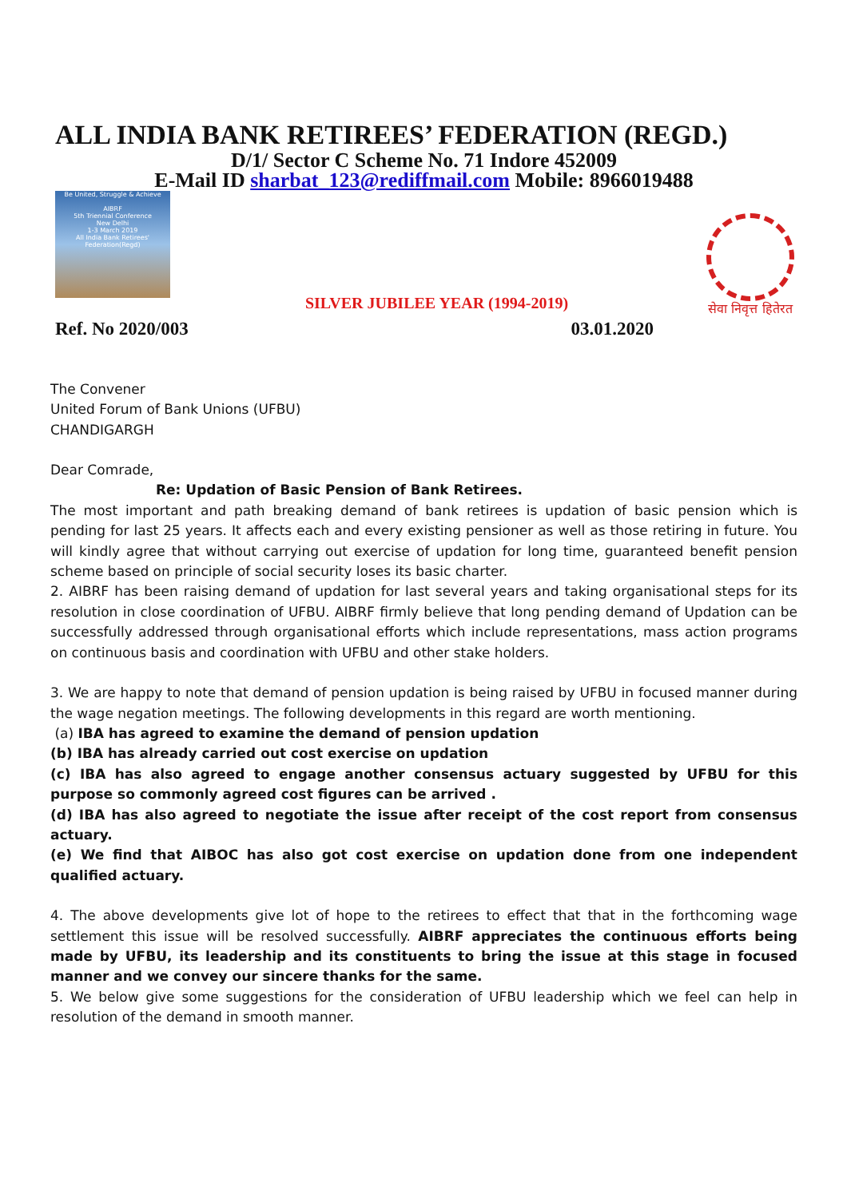ALL INDIA BANK RETIREES’ FEDERATION (REGD.)
D/1/ Sector C Scheme No. 71 Indore 452009
E-Mail ID sharbat_123@rediffmail.com Mobile: 8966019488
Be United, Struggle & Achieve
AIBRF
5th Triennial Conference
New Delhi
1-3 March 2019
All India Bank Retirees' Federation(Regd)
SILVER JUBILEE YEAR (1994-2019)
सेवा निवृत्त हितेरत
Ref. No 2020/003 03.01.2020
The Convener
United Forum of Bank Unions (UFBU)
CHANDIGARGH
Dear Comrade,
Re: Updation of Basic Pension of Bank Retirees.
The most important and path breaking demand of bank retirees is updation of basic pension which is pending for last 25 years. It affects each and every existing pensioner as well as those retiring in future. You will kindly agree that without carrying out exercise of updation for long time, guaranteed benefit pension scheme based on principle of social security loses its basic charter.
2. AIBRF has been raising demand of updation for last several years and taking organisational steps for its resolution in close coordination of UFBU. AIBRF firmly believe that long pending demand of Updation can be successfully addressed through organisational efforts which include representations, mass action programs on continuous basis and coordination with UFBU and other stake holders.
3. We are happy to note that demand of pension updation is being raised by UFBU in focused manner during the wage negation meetings. The following developments in this regard are worth mentioning.
(a) IBA has agreed to examine the demand of pension updation
(b) IBA has already carried out cost exercise on updation
(c) IBA has also agreed to engage another consensus actuary suggested by UFBU for this purpose so commonly agreed cost figures can be arrived .
(d) IBA has also agreed to negotiate the issue after receipt of the cost report from consensus actuary.
(e) We find that AIBOC has also got cost exercise on updation done from one independent qualified actuary.
4. The above developments give lot of hope to the retirees to effect that that in the forthcoming wage settlement this issue will be resolved successfully. AIBRF appreciates the continuous efforts being made by UFBU, its leadership and its constituents to bring the issue at this stage in focused manner and we convey our sincere thanks for the same.
5. We below give some suggestions for the consideration of UFBU leadership which we feel can help in resolution of the demand in smooth manner.